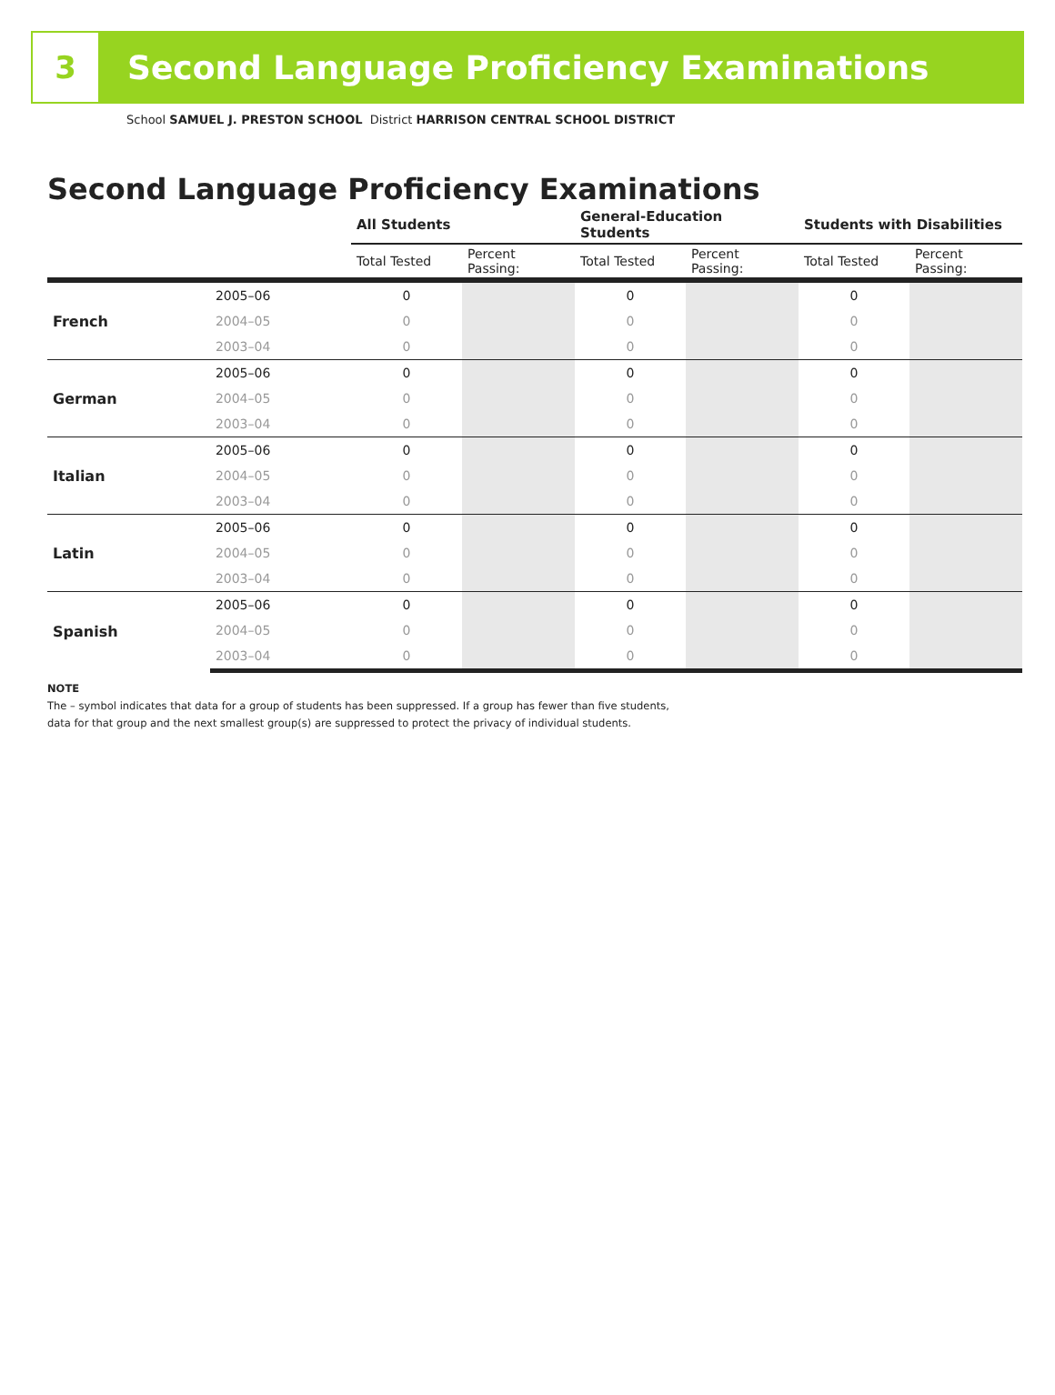3
Second Language Proficiency Examinations
School SAMUEL J. PRESTON SCHOOL District HARRISON CENTRAL SCHOOL DISTRICT
Second Language Proficiency Examinations
| | | All Students | | General-Education Students | | Students with Disabilities | |
| --- | --- | --- | --- | --- | --- | --- | --- |
| | | Total Tested | Percent Passing: | Total Tested | Percent Passing: | Total Tested | Percent Passing: |
| French | 2005–06 | 0 | | 0 | | 0 | |
| | 2004–05 | 0 | | 0 | | 0 | |
| | 2003–04 | 0 | | 0 | | 0 | |
| German | 2005–06 | 0 | | 0 | | 0 | |
| | 2004–05 | 0 | | 0 | | 0 | |
| | 2003–04 | 0 | | 0 | | 0 | |
| Italian | 2005–06 | 0 | | 0 | | 0 | |
| | 2004–05 | 0 | | 0 | | 0 | |
| | 2003–04 | 0 | | 0 | | 0 | |
| Latin | 2005–06 | 0 | | 0 | | 0 | |
| | 2004–05 | 0 | | 0 | | 0 | |
| | 2003–04 | 0 | | 0 | | 0 | |
| Spanish | 2005–06 | 0 | | 0 | | 0 | |
| | 2004–05 | 0 | | 0 | | 0 | |
| | 2003–04 | 0 | | 0 | | 0 | |
NOTE
The – symbol indicates that data for a group of students has been suppressed. If a group has fewer than five students,
data for that group and the next smallest group(s) are suppressed to protect the privacy of individual students.